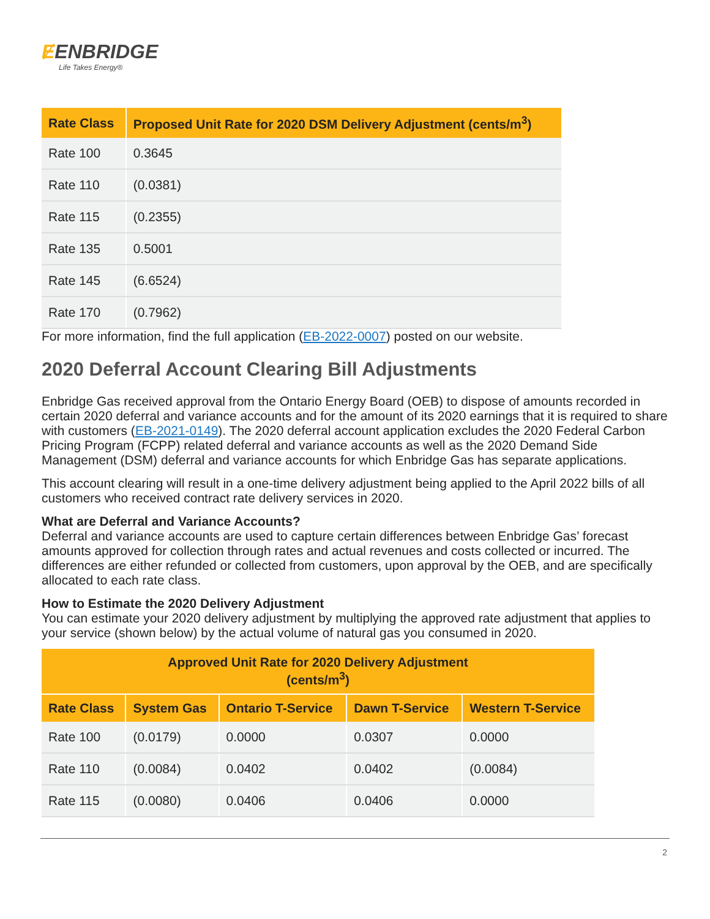ɆENBRIDGE
Life Takes Energy®
| Rate Class | Proposed Unit Rate for 2020 DSM Delivery Adjustment (cents/m<sup>3</sup>) |
| --- | --- |
| Rate 100 | 0.3645 |
| Rate 110 | (0.0381) |
| Rate 115 | (0.2355) |
| Rate 135 | 0.5001 |
| Rate 145 | (6.6524) |
| Rate 170 | (0.7962) |
For more information, find the full application (EB-2022-0007) posted on our website.
2020 Deferral Account Clearing Bill Adjustments
Enbridge Gas received approval from the Ontario Energy Board (OEB) to dispose of amounts recorded in certain 2020 deferral and variance accounts and for the amount of its 2020 earnings that it is required to share with customers (EB-2021-0149). The 2020 deferral account application excludes the 2020 Federal Carbon Pricing Program (FCPP) related deferral and variance accounts as well as the 2020 Demand Side Management (DSM) deferral and variance accounts for which Enbridge Gas has separate applications.
This account clearing will result in a one-time delivery adjustment being applied to the April 2022 bills of all customers who received contract rate delivery services in 2020.
What are Deferral and Variance Accounts?
Deferral and variance accounts are used to capture certain differences between Enbridge Gas’ forecast amounts approved for collection through rates and actual revenues and costs collected or incurred. The differences are either refunded or collected from customers, upon approval by the OEB, and are specifically allocated to each rate class.
How to Estimate the 2020 Delivery Adjustment
You can estimate your 2020 delivery adjustment by multiplying the approved rate adjustment that applies to your service (shown below) by the actual volume of natural gas you consumed in 2020.
| Approved Unit Rate for 2020 Delivery Adjustment (cents/m<sup>3</sup>) | | | | |
| --- | --- | --- | --- | --- |
| Rate Class | System Gas | Ontario T-Service | Dawn T-Service | Western T-Service |
| Rate 100 | (0.0179) | 0.0000 | 0.0307 | 0.0000 |
| Rate 110 | (0.0084) | 0.0402 | 0.0402 | (0.0084) |
| Rate 115 | (0.0080) | 0.0406 | 0.0406 | 0.0000 |
2